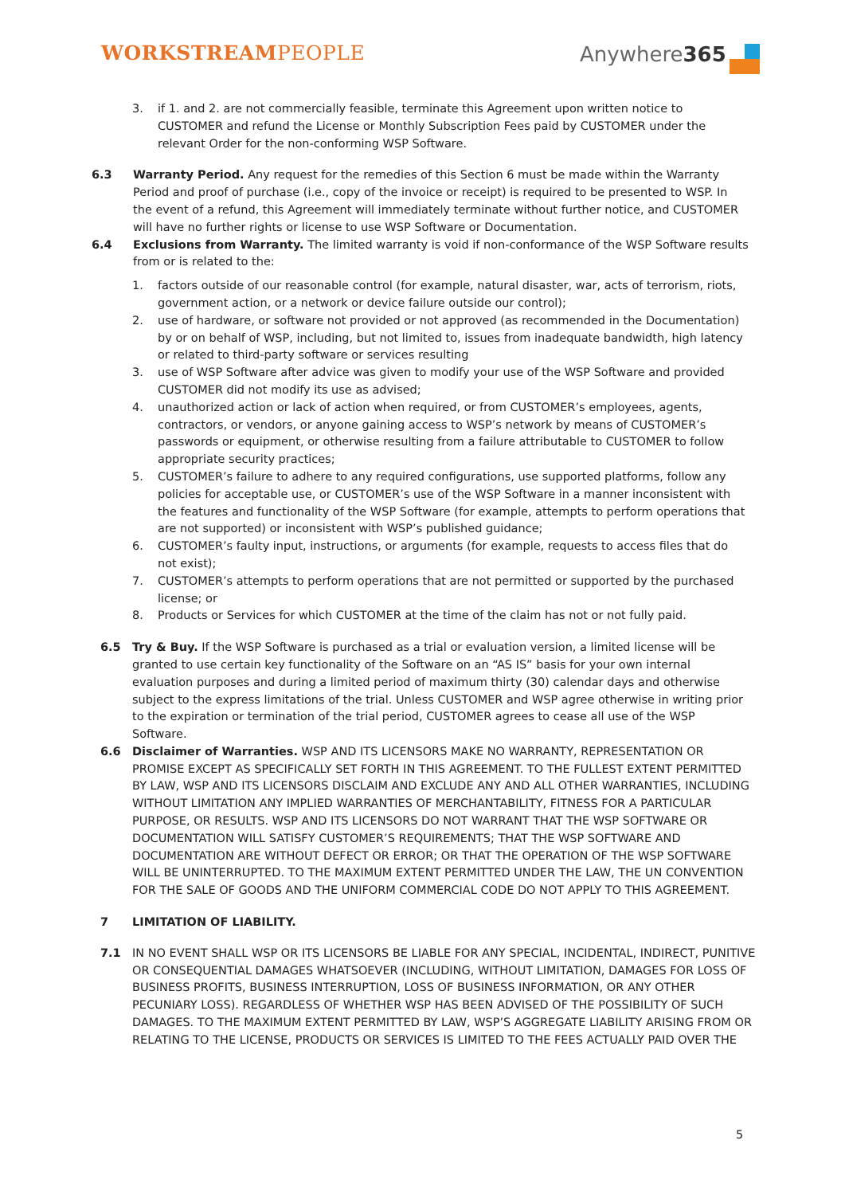WORKSTREAMPEOPLE Anywhere365
3. if 1. and 2. are not commercially feasible, terminate this Agreement upon written notice to CUSTOMER and refund the License or Monthly Subscription Fees paid by CUSTOMER under the relevant Order for the non-conforming WSP Software.
6.3 Warranty Period. Any request for the remedies of this Section 6 must be made within the Warranty Period and proof of purchase (i.e., copy of the invoice or receipt) is required to be presented to WSP. In the event of a refund, this Agreement will immediately terminate without further notice, and CUSTOMER will have no further rights or license to use WSP Software or Documentation.
6.4 Exclusions from Warranty. The limited warranty is void if non-conformance of the WSP Software results from or is related to the:
1. factors outside of our reasonable control (for example, natural disaster, war, acts of terrorism, riots, government action, or a network or device failure outside our control);
2. use of hardware, or software not provided or not approved (as recommended in the Documentation) by or on behalf of WSP, including, but not limited to, issues from inadequate bandwidth, high latency or related to third-party software or services resulting
3. use of WSP Software after advice was given to modify your use of the WSP Software and provided CUSTOMER did not modify its use as advised;
4. unauthorized action or lack of action when required, or from CUSTOMER’s employees, agents, contractors, or vendors, or anyone gaining access to WSP’s network by means of CUSTOMER’s passwords or equipment, or otherwise resulting from a failure attributable to CUSTOMER to follow appropriate security practices;
5. CUSTOMER’s failure to adhere to any required configurations, use supported platforms, follow any policies for acceptable use, or CUSTOMER’s use of the WSP Software in a manner inconsistent with the features and functionality of the WSP Software (for example, attempts to perform operations that are not supported) or inconsistent with WSP’s published guidance;
6. CUSTOMER’s faulty input, instructions, or arguments (for example, requests to access files that do not exist);
7. CUSTOMER’s attempts to perform operations that are not permitted or supported by the purchased license; or
8. Products or Services for which CUSTOMER at the time of the claim has not or not fully paid.
6.5 Try & Buy. If the WSP Software is purchased as a trial or evaluation version, a limited license will be granted to use certain key functionality of the Software on an “AS IS” basis for your own internal evaluation purposes and during a limited period of maximum thirty (30) calendar days and otherwise subject to the express limitations of the trial. Unless CUSTOMER and WSP agree otherwise in writing prior to the expiration or termination of the trial period, CUSTOMER agrees to cease all use of the WSP Software.
6.6 Disclaimer of Warranties. WSP AND ITS LICENSORS MAKE NO WARRANTY, REPRESENTATION OR PROMISE EXCEPT AS SPECIFICALLY SET FORTH IN THIS AGREEMENT. TO THE FULLEST EXTENT PERMITTED BY LAW, WSP AND ITS LICENSORS DISCLAIM AND EXCLUDE ANY AND ALL OTHER WARRANTIES, INCLUDING WITHOUT LIMITATION ANY IMPLIED WARRANTIES OF MERCHANTABILITY, FITNESS FOR A PARTICULAR PURPOSE, OR RESULTS. WSP AND ITS LICENSORS DO NOT WARRANT THAT THE WSP SOFTWARE OR DOCUMENTATION WILL SATISFY CUSTOMER’S REQUIREMENTS; THAT THE WSP SOFTWARE AND DOCUMENTATION ARE WITHOUT DEFECT OR ERROR; OR THAT THE OPERATION OF THE WSP SOFTWARE WILL BE UNINTERRUPTED. TO THE MAXIMUM EXTENT PERMITTED UNDER THE LAW, THE UN CONVENTION FOR THE SALE OF GOODS AND THE UNIFORM COMMERCIAL CODE DO NOT APPLY TO THIS AGREEMENT.
7 LIMITATION OF LIABILITY.
7.1 IN NO EVENT SHALL WSP OR ITS LICENSORS BE LIABLE FOR ANY SPECIAL, INCIDENTAL, INDIRECT, PUNITIVE OR CONSEQUENTIAL DAMAGES WHATSOEVER (INCLUDING, WITHOUT LIMITATION, DAMAGES FOR LOSS OF BUSINESS PROFITS, BUSINESS INTERRUPTION, LOSS OF BUSINESS INFORMATION, OR ANY OTHER PECUNIARY LOSS). REGARDLESS OF WHETHER WSP HAS BEEN ADVISED OF THE POSSIBILITY OF SUCH DAMAGES. TO THE MAXIMUM EXTENT PERMITTED BY LAW, WSP’S AGGREGATE LIABILITY ARISING FROM OR RELATING TO THE LICENSE, PRODUCTS OR SERVICES IS LIMITED TO THE FEES ACTUALLY PAID OVER THE
5